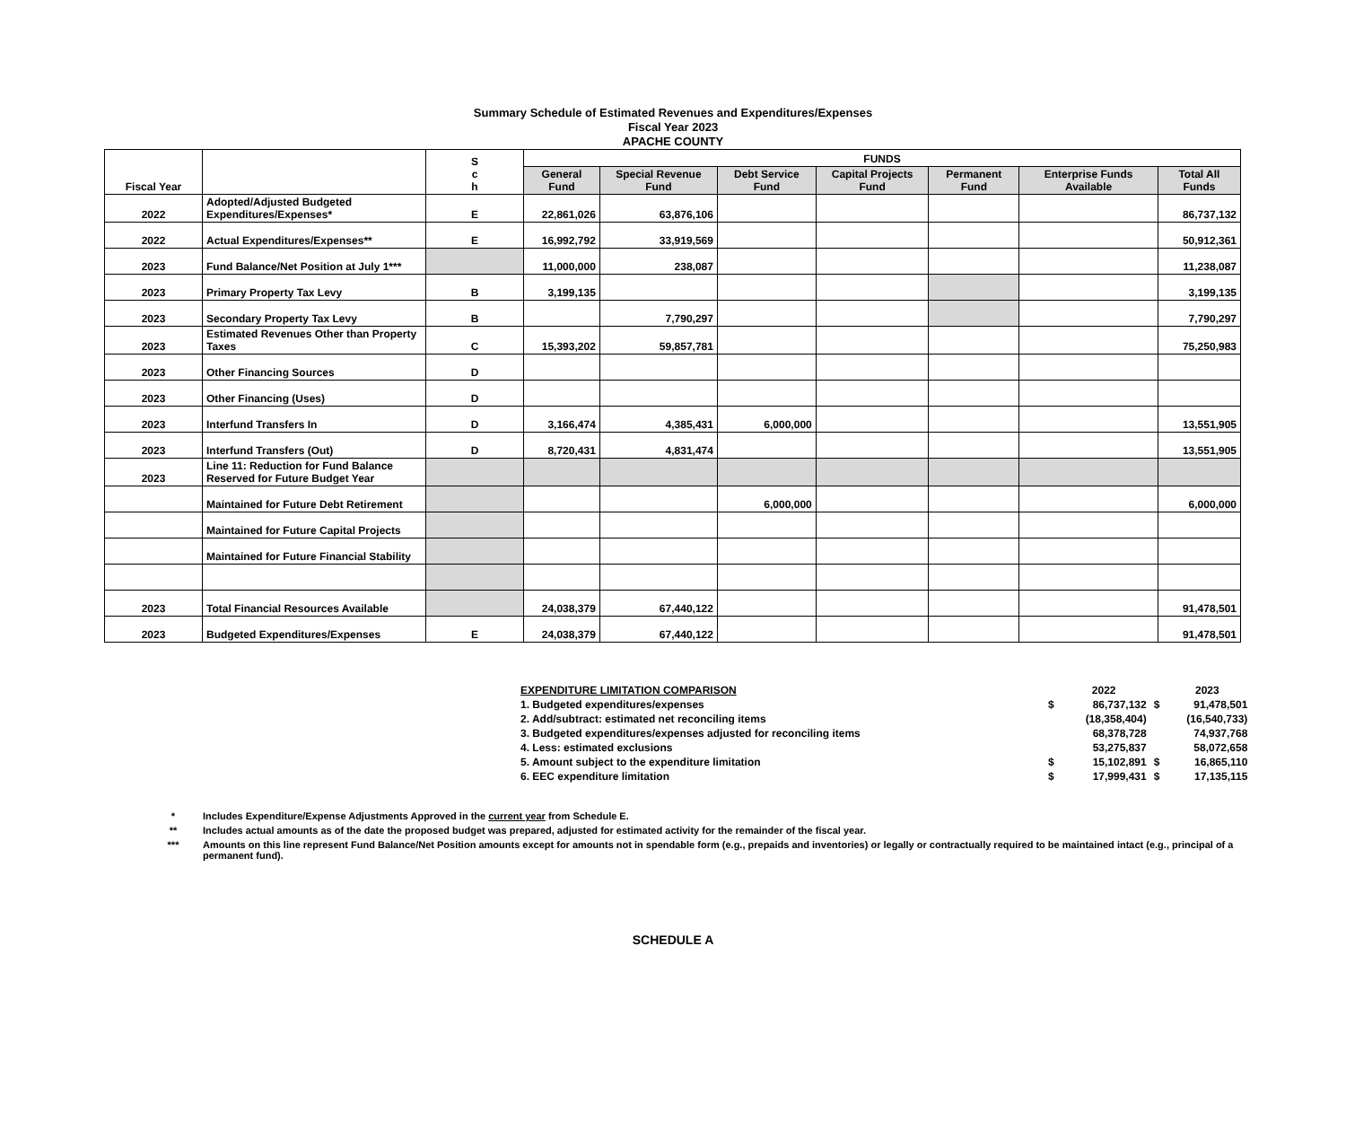Summary Schedule of Estimated Revenues and Expenditures/Expenses
Fiscal Year 2023
APACHE COUNTY
| Fiscal Year | | S c h | FUNDS | | | | | | |
| --- | --- | --- | --- | --- | --- | --- | --- | --- | --- |
| | | | General Fund | Special Revenue Fund | Debt Service Fund | Capital Projects Fund | Permanent Fund | Enterprise Funds Available | Total All Funds |
| 2022 | Adopted/Adjusted Budgeted Expenditures/Expenses* | E | 22,861,026 | 63,876,106 | | | | | 86,737,132 |
| 2022 | Actual Expenditures/Expenses** | E | 16,992,792 | 33,919,569 | | | | | 50,912,361 |
| 2023 | Fund Balance/Net Position at July 1*** | | 11,000,000 | 238,087 | | | | | 11,238,087 |
| 2023 | Primary Property Tax Levy | B | 3,199,135 | | | | | | 3,199,135 |
| 2023 | Secondary Property Tax Levy | B | | 7,790,297 | | | | | 7,790,297 |
| 2023 | Estimated Revenues Other than Property Taxes | C | 15,393,202 | 59,857,781 | | | | | 75,250,983 |
| 2023 | Other Financing Sources | D | | | | | | | |
| 2023 | Other Financing (Uses) | D | | | | | | | |
| 2023 | Interfund Transfers In | D | 3,166,474 | 4,385,431 | 6,000,000 | | | | 13,551,905 |
| 2023 | Interfund Transfers (Out) | D | 8,720,431 | 4,831,474 | | | | | 13,551,905 |
| 2023 | Line 11: Reduction for Fund Balance Reserved for Future Budget Year | | | | | | | | |
| | Maintained for Future Debt Retirement | | | | 6,000,000 | | | | 6,000,000 |
| | Maintained for Future Capital Projects | | | | | | | | |
| | Maintained for Future Financial Stability | | | | | | | | |
| 2023 | Total Financial Resources Available | | 24,038,379 | 67,440,122 | | | | | 91,478,501 |
| 2023 | Budgeted Expenditures/Expenses | E | 24,038,379 | 67,440,122 | | | | | 91,478,501 |
| EXPENDITURE LIMITATION COMPARISON | | 2022 | | 2023 |
| 1. Budgeted expenditures/expenses | $ | 86,737,132 | $ | 91,478,501 |
| 2. Add/subtract: estimated net reconciling items | | (18,358,404) | | (16,540,733) |
| 3. Budgeted expenditures/expenses adjusted for reconciling items | | 68,378,728 | | 74,937,768 |
| 4. Less: estimated exclusions | | 53,275,837 | | 58,072,658 |
| 5. Amount subject to the expenditure limitation | $ | 15,102,891 | $ | 16,865,110 |
| 6. EEC expenditure limitation | $ | 17,999,431 | $ | 17,135,115 |
* Includes Expenditure/Expense Adjustments Approved in the current year from Schedule E.
** Includes actual amounts as of the date the proposed budget was prepared, adjusted for estimated activity for the remainder of the fiscal year.
*** Amounts on this line represent Fund Balance/Net Position amounts except for amounts not in spendable form (e.g., prepaids and inventories) or legally or contractually required to be maintained intact (e.g., principal of a permanent fund).
SCHEDULE A